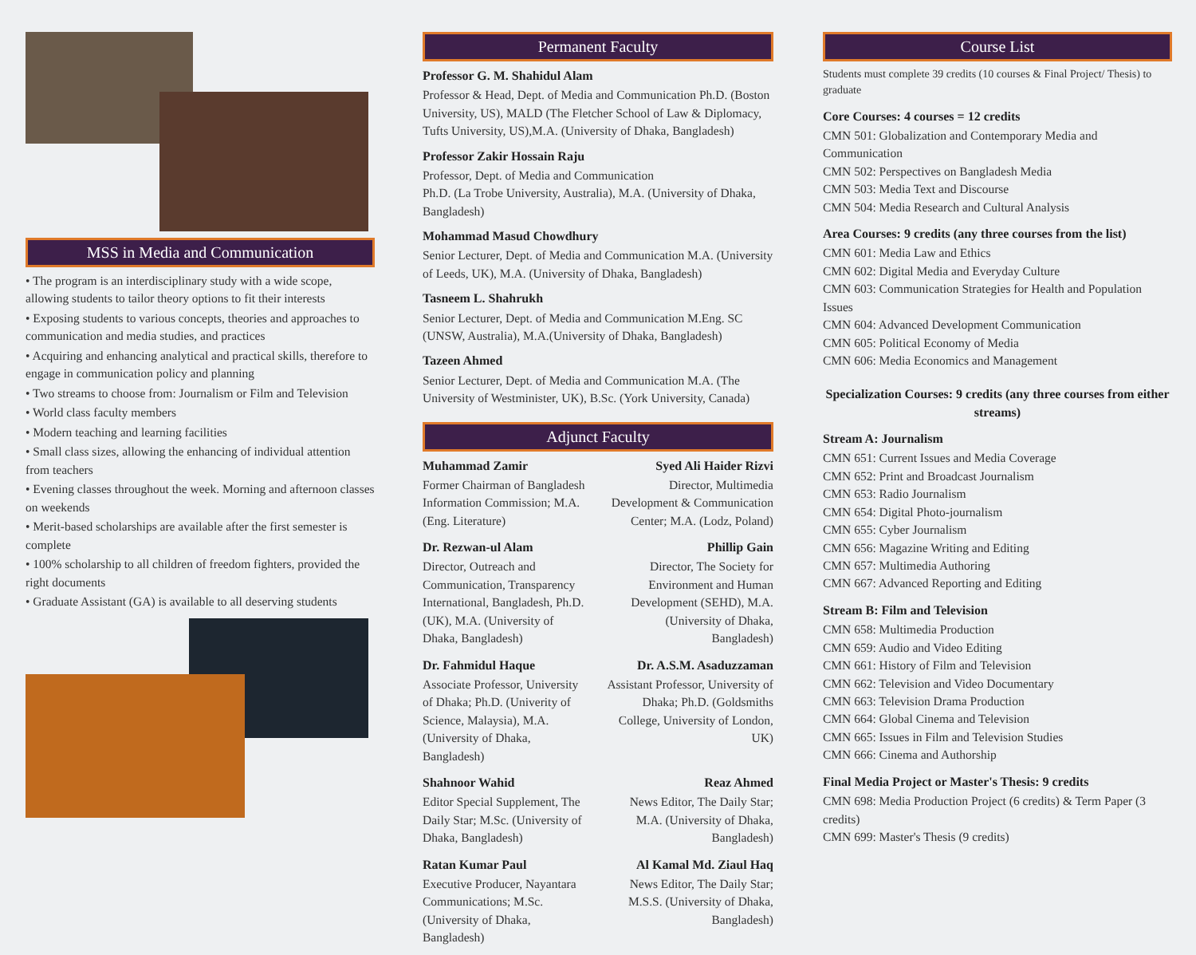MSS in Media and Communication
• The program is an interdisciplinary study with a wide scope, allowing students to tailor theory options to fit their interests
• Exposing students to various concepts, theories and approaches to communication and media studies, and practices
• Acquiring and enhancing analytical and practical skills, therefore to engage in communication policy and planning
• Two streams to choose from: Journalism or Film and Television
• World class faculty members
• Modern teaching and learning facilities
• Small class sizes, allowing the enhancing of individual attention from teachers
• Evening classes throughout the week. Morning and afternoon classes on weekends
• Merit-based scholarships are available after the first semester is complete
• 100% scholarship to all children of freedom fighters, provided the right documents
• Graduate Assistant (GA) is available to all deserving students
Permanent Faculty
Professor G. M. Shahidul Alam
Professor & Head, Dept. of Media and Communication Ph.D. (Boston University, US), MALD (The Fletcher School of Law & Diplomacy, Tufts University, US),M.A. (University of Dhaka, Bangladesh)
Professor Zakir Hossain Raju
Professor, Dept. of Media and Communication
Ph.D. (La Trobe University, Australia), M.A. (University of Dhaka, Bangladesh)
Mohammad Masud Chowdhury
Senior Lecturer, Dept. of Media and Communication M.A. (University of Leeds, UK), M.A. (University of Dhaka, Bangladesh)
Tasneem L. Shahrukh
Senior Lecturer, Dept. of Media and Communication M.Eng. SC (UNSW, Australia), M.A.(University of Dhaka, Bangladesh)
Tazeen Ahmed
Senior Lecturer, Dept. of Media and Communication M.A. (The University of Westminister, UK), B.Sc. (York University, Canada)
Adjunct Faculty
Muhammad Zamir
Former Chairman of Bangladesh Information Commission; M.A. (Eng. Literature)
Syed Ali Haider Rizvi
Director, Multimedia Development & Communication Center; M.A. (Lodz, Poland)
Dr. Rezwan-ul Alam
Director, Outreach and Communication, Transparency International, Bangladesh, Ph.D. (UK), M.A. (University of Dhaka, Bangladesh)
Phillip Gain
Director, The Society for Environment and Human Development (SEHD), M.A. (University of Dhaka, Bangladesh)
Dr. Fahmidul Haque
Associate Professor, University of Dhaka; Ph.D. (Univerity of Science, Malaysia), M.A. (University of Dhaka, Bangladesh)
Dr. A.S.M. Asaduzzaman
Assistant Professor, University of Dhaka; Ph.D. (Goldsmiths College, University of London, UK)
Shahnoor Wahid
Editor Special Supplement, The Daily Star; M.Sc. (University of Dhaka, Bangladesh)
Reaz Ahmed
News Editor, The Daily Star; M.A. (University of Dhaka, Bangladesh)
Ratan Kumar Paul
Executive Producer, Nayantara Communications; M.Sc. (University of Dhaka, Bangladesh)
Al Kamal Md. Ziaul Haq
News Editor, The Daily Star; M.S.S. (University of Dhaka, Bangladesh)
Course List
Students must complete 39 credits (10 courses & Final Project/ Thesis) to graduate
Core Courses: 4 courses = 12 credits
CMN 501: Globalization and Contemporary Media and Communication
CMN 502: Perspectives on Bangladesh Media
CMN 503: Media Text and Discourse
CMN 504: Media Research and Cultural Analysis
Area Courses: 9 credits (any three courses from the list)
CMN 601: Media Law and Ethics
CMN 602: Digital Media and Everyday Culture
CMN 603: Communication Strategies for Health and Population Issues
CMN 604: Advanced Development Communication
CMN 605: Political Economy of Media
CMN 606: Media Economics and Management
Specialization Courses: 9 credits (any three courses from either streams)
Stream A: Journalism
CMN 651: Current Issues and Media Coverage
CMN 652: Print and Broadcast Journalism
CMN 653: Radio Journalism
CMN 654: Digital Photo-journalism
CMN 655: Cyber Journalism
CMN 656: Magazine Writing and Editing
CMN 657: Multimedia Authoring
CMN 667: Advanced Reporting and Editing
Stream B: Film and Television
CMN 658: Multimedia Production
CMN 659: Audio and Video Editing
CMN 661: History of Film and Television
CMN 662: Television and Video Documentary
CMN 663: Television Drama Production
CMN 664: Global Cinema and Television
CMN 665: Issues in Film and Television Studies
CMN 666: Cinema and Authorship
Final Media Project or Master's Thesis: 9 credits
CMN 698: Media Production Project (6 credits) & Term Paper (3 credits)
CMN 699: Master's Thesis (9 credits)